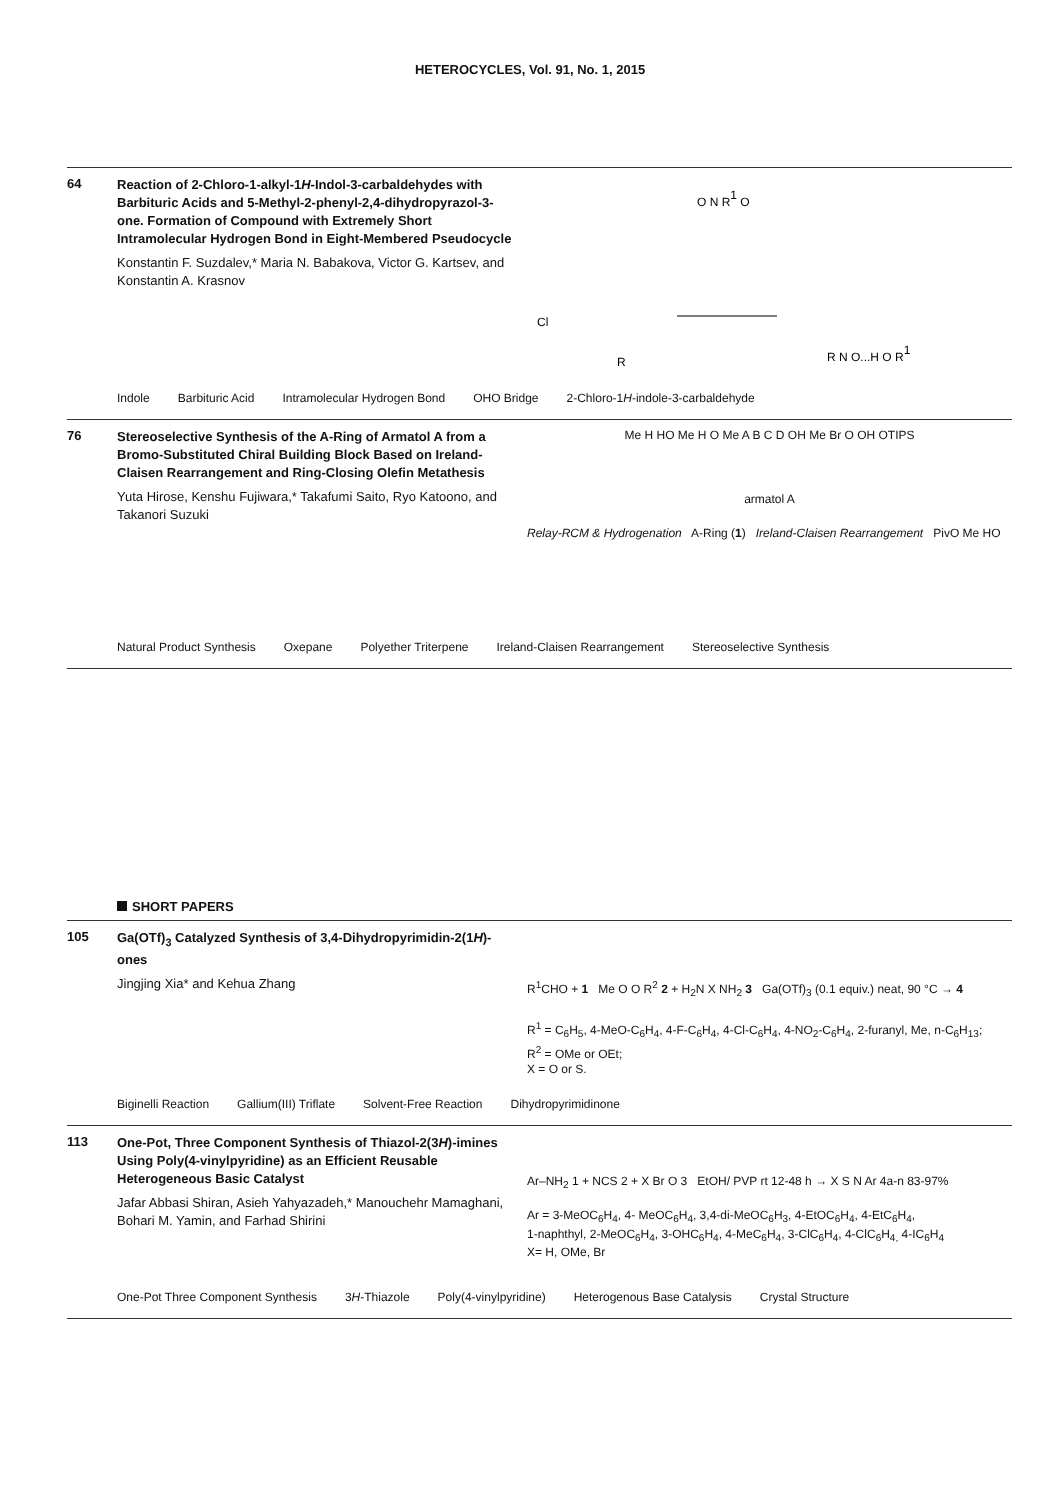HETEROCYCLES, Vol. 91, No. 1, 2015
64
Reaction of 2-Chloro-1-alkyl-1H-Indol-3-carbaldehydes with Barbituric Acids and 5-Methyl-2-phenyl-2,4-dihydropyrazol-3-one. Formation of Compound with Extremely Short Intramolecular Hydrogen Bond in Eight-Membered Pseudocycle
Konstantin F. Suzdalev,* Maria N. Babakova, Victor G. Kartsev, and Konstantin A. Krasnov
Cl
O N R1 O
R
R N O...H O R1
Indole Barbituric Acid Intramolecular Hydrogen Bond OHO Bridge 2-Chloro-1H-indole-3-carbaldehyde
76
Stereoselective Synthesis of the A-Ring of Armatol A from a Bromo-Substituted Chiral Building Block Based on Ireland-Claisen Rearrangement and Ring-Closing Olefin Metathesis
Yuta Hirose, Kenshu Fujiwara,* Takafumi Saito, Ryo Katoono, and Takanori Suzuki
Me H HO Me H O Me A B C D OH Me Br O OH OTIPS
armatol A
Relay-RCM & Hydrogenation A-Ring (1) Ireland-Claisen Rearrangement PivO Me HO
Natural Product Synthesis Oxepane Polyether Triterpene Ireland-Claisen Rearrangement Stereoselective Synthesis
SHORT PAPERS
105
Ga(OTf)<sub>3</sub> Catalyzed Synthesis of 3,4-Dihydropyrimidin-2(1H)-ones
Jingjing Xia* and Kehua Zhang
R<sup>1</sup>CHO + 1 Me O O R<sup>2</sup> 2 + H<sub>2</sub>N X NH<sub>2</sub> 3 Ga(OTf)<sub>3</sub> (0.1 equiv.) neat, 90 °C → 4
R<sup>1</sup> = C<sub>6</sub>H<sub>5</sub>, 4-MeO-C<sub>6</sub>H<sub>4</sub>, 4-F-C<sub>6</sub>H<sub>4</sub>, 4-Cl-C<sub>6</sub>H<sub>4</sub>, 4-NO<sub>2</sub>-C<sub>6</sub>H<sub>4</sub>, 2-furanyl, Me, n-C<sub>6</sub>H<sub>13</sub>;
R<sup>2</sup> = OMe or OEt;
X = O or S.
Biginelli Reaction Gallium(III) Triflate Solvent-Free Reaction Dihydropyrimidinone
113
One-Pot, Three Component Synthesis of Thiazol-2(3H)-imines Using Poly(4-vinylpyridine) as an Efficient Reusable Heterogeneous Basic Catalyst
Jafar Abbasi Shiran, Asieh Yahyazadeh,* Manouchehr Mamaghani, Bohari M. Yamin, and Farhad Shirini
Ar–NH<sub>2</sub> 1 + NCS 2 + X Br O 3 EtOH/ PVP rt 12-48 h → X S N Ar 4a-n 83-97%
Ar = 3-MeOC<sub>6</sub>H<sub>4</sub>, 4- MeOC<sub>6</sub>H<sub>4</sub>, 3,4-di-MeOC<sub>6</sub>H<sub>3</sub>, 4-EtOC<sub>6</sub>H<sub>4</sub>, 4-EtC<sub>6</sub>H<sub>4</sub>,
1-naphthyl, 2-MeOC<sub>6</sub>H<sub>4</sub>, 3-OHC<sub>6</sub>H<sub>4</sub>, 4-MeC<sub>6</sub>H<sub>4</sub>, 3-ClC<sub>6</sub>H<sub>4</sub>, 4-ClC<sub>6</sub>H<sub>4,</sub> 4-IC<sub>6</sub>H<sub>4</sub>
X= H, OMe, Br
One-Pot Three Component Synthesis 3H-Thiazole Poly(4-vinylpyridine) Heterogenous Base Catalysis Crystal Structure